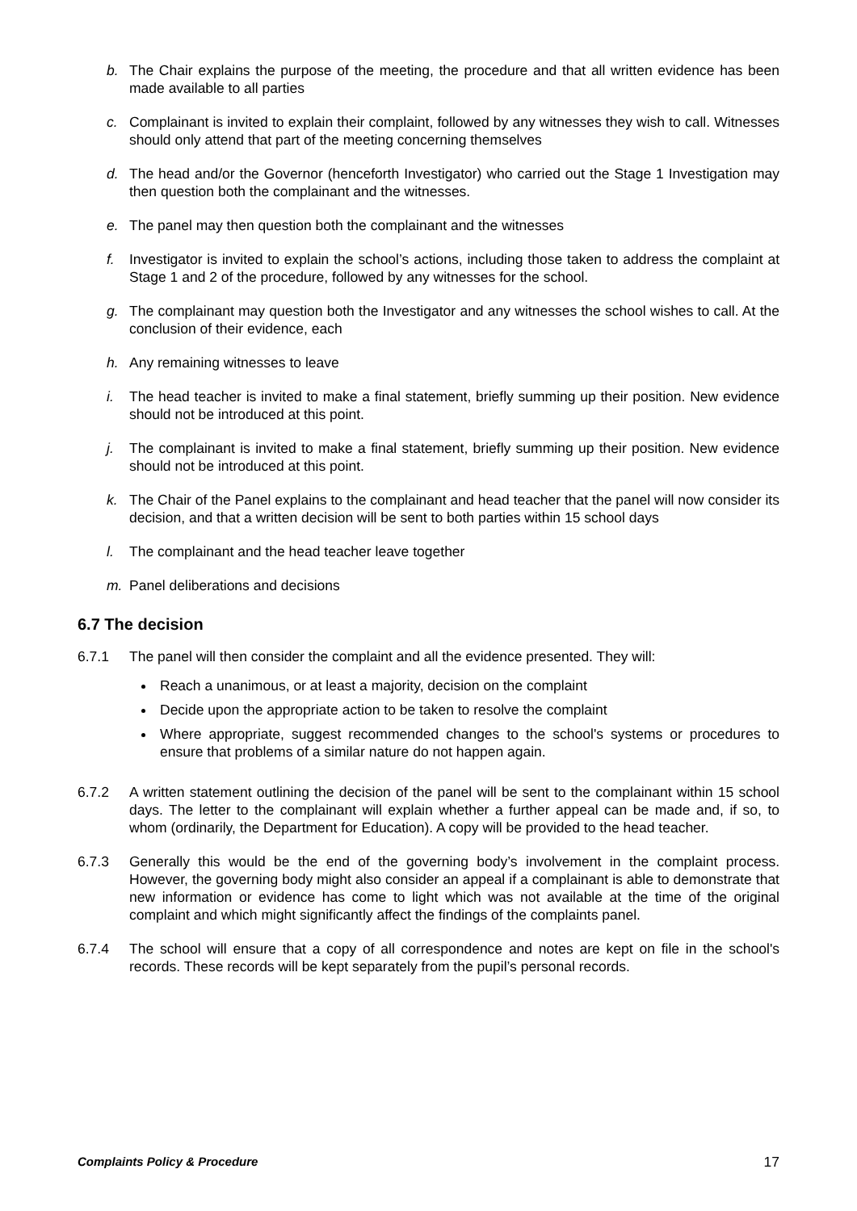b. The Chair explains the purpose of the meeting, the procedure and that all written evidence has been made available to all parties
c. Complainant is invited to explain their complaint, followed by any witnesses they wish to call. Witnesses should only attend that part of the meeting concerning themselves
d. The head and/or the Governor (henceforth Investigator) who carried out the Stage 1 Investigation may then question both the complainant and the witnesses.
e. The panel may then question both the complainant and the witnesses
f. Investigator is invited to explain the school’s actions, including those taken to address the complaint at Stage 1 and 2 of the procedure, followed by any witnesses for the school.
g. The complainant may question both the Investigator and any witnesses the school wishes to call. At the conclusion of their evidence, each
h. Any remaining witnesses to leave
i. The head teacher is invited to make a final statement, briefly summing up their position. New evidence should not be introduced at this point.
j. The complainant is invited to make a final statement, briefly summing up their position. New evidence should not be introduced at this point.
k. The Chair of the Panel explains to the complainant and head teacher that the panel will now consider its decision, and that a written decision will be sent to both parties within 15 school days
l. The complainant and the head teacher leave together
m. Panel deliberations and decisions
6.7 The decision
6.7.1 The panel will then consider the complaint and all the evidence presented. They will:
Reach a unanimous, or at least a majority, decision on the complaint
Decide upon the appropriate action to be taken to resolve the complaint
Where appropriate, suggest recommended changes to the school's systems or procedures to ensure that problems of a similar nature do not happen again.
6.7.2 A written statement outlining the decision of the panel will be sent to the complainant within 15 school days. The letter to the complainant will explain whether a further appeal can be made and, if so, to whom (ordinarily, the Department for Education). A copy will be provided to the head teacher.
6.7.3 Generally this would be the end of the governing body’s involvement in the complaint process. However, the governing body might also consider an appeal if a complainant is able to demonstrate that new information or evidence has come to light which was not available at the time of the original complaint and which might significantly affect the findings of the complaints panel.
6.7.4 The school will ensure that a copy of all correspondence and notes are kept on file in the school's records. These records will be kept separately from the pupil’s personal records.
Complaints Policy & Procedure 17